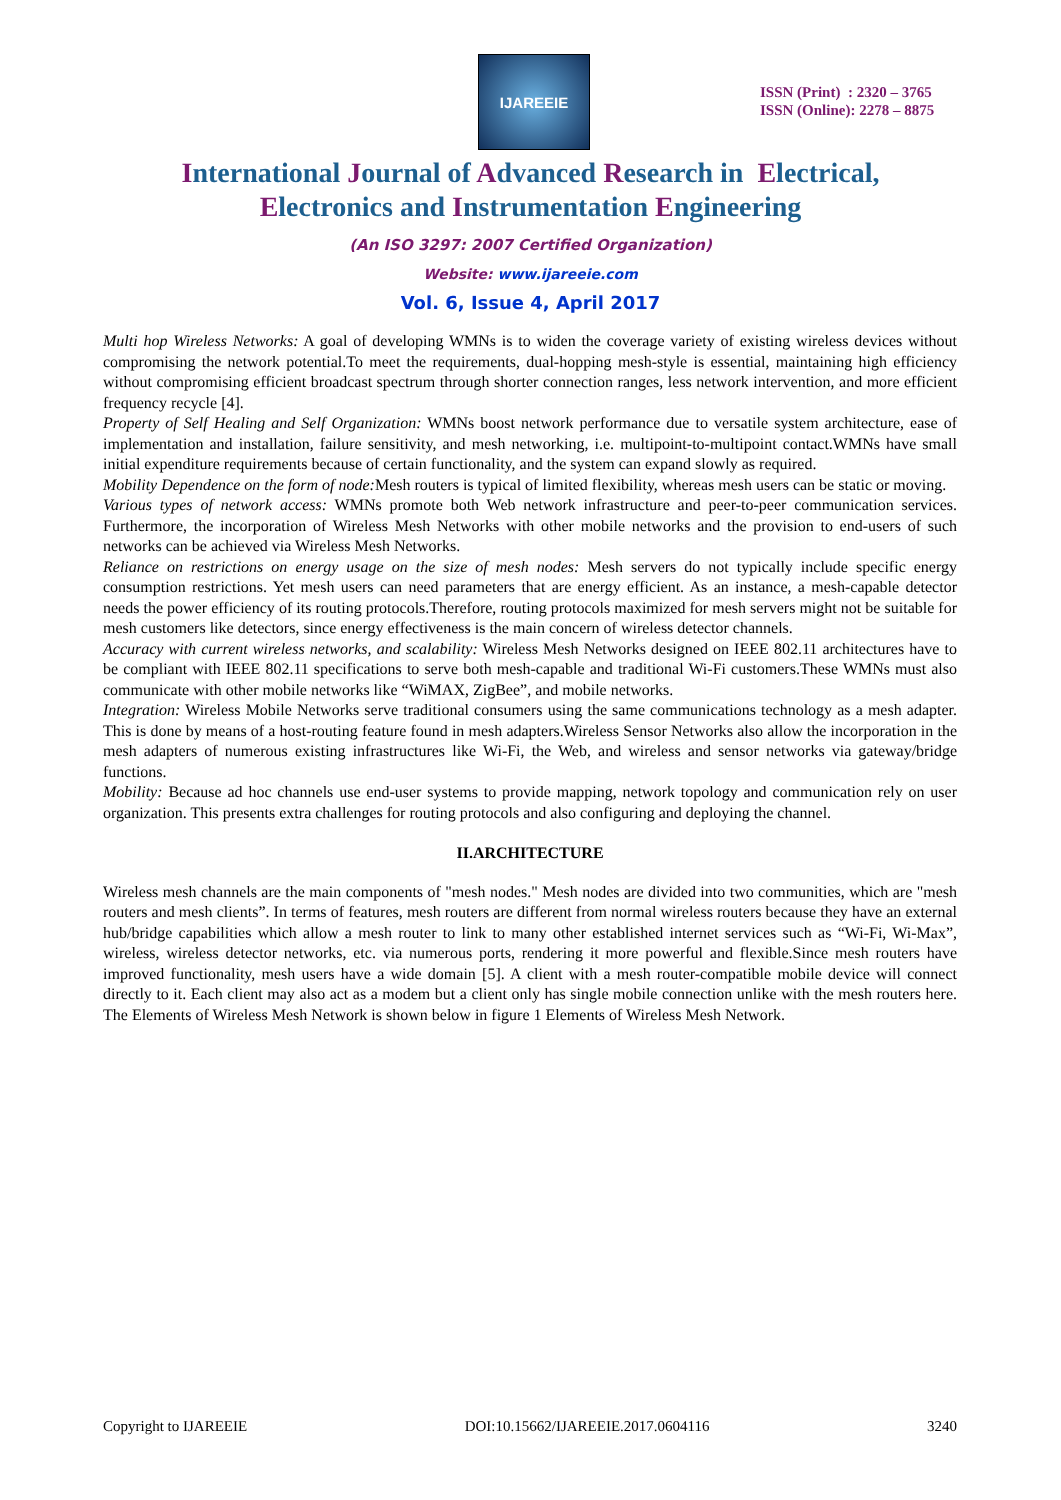IJAREEIE
ISSN (Print) : 2320 – 3765
ISSN (Online): 2278 – 8875
International Journal of Advanced Research in Electrical,
Electronics and Instrumentation Engineering
(An ISO 3297: 2007 Certified Organization)
Website: www.ijareeie.com
Vol. 6, Issue 4, April 2017
Multi hop Wireless Networks: A goal of developing WMNs is to widen the coverage variety of existing wireless devices without compromising the network potential.To meet the requirements, dual-hopping mesh-style is essential, maintaining high efficiency without compromising efficient broadcast spectrum through shorter connection ranges, less network intervention, and more efficient frequency recycle [4].
Property of Self Healing and Self Organization: WMNs boost network performance due to versatile system architecture, ease of implementation and installation, failure sensitivity, and mesh networking, i.e. multipoint-to-multipoint contact.WMNs have small initial expenditure requirements because of certain functionality, and the system can expand slowly as required.
Mobility Dependence on the form of node: Mesh routers is typical of limited flexibility, whereas mesh users can be static or moving.
Various types of network access: WMNs promote both Web network infrastructure and peer-to-peer communication services. Furthermore, the incorporation of Wireless Mesh Networks with other mobile networks and the provision to end-users of such networks can be achieved via Wireless Mesh Networks.
Reliance on restrictions on energy usage on the size of mesh nodes: Mesh servers do not typically include specific energy consumption restrictions. Yet mesh users can need parameters that are energy efficient. As an instance, a mesh-capable detector needs the power efficiency of its routing protocols.Therefore, routing protocols maximized for mesh servers might not be suitable for mesh customers like detectors, since energy effectiveness is the main concern of wireless detector channels.
Accuracy with current wireless networks, and scalability: Wireless Mesh Networks designed on IEEE 802.11 architectures have to be compliant with IEEE 802.11 specifications to serve both mesh-capable and traditional Wi-Fi customers.These WMNs must also communicate with other mobile networks like “WiMAX, ZigBee”, and mobile networks.
Integration: Wireless Mobile Networks serve traditional consumers using the same communications technology as a mesh adapter. This is done by means of a host-routing feature found in mesh adapters.Wireless Sensor Networks also allow the incorporation in the mesh adapters of numerous existing infrastructures like Wi-Fi, the Web, and wireless and sensor networks via gateway/bridge functions.
Mobility: Because ad hoc channels use end-user systems to provide mapping, network topology and communication rely on user organization. This presents extra challenges for routing protocols and also configuring and deploying the channel.
II.ARCHITECTURE
Wireless mesh channels are the main components of "mesh nodes." Mesh nodes are divided into two communities, which are "mesh routers and mesh clients”. In terms of features, mesh routers are different from normal wireless routers because they have an external hub/bridge capabilities which allow a mesh router to link to many other established internet services such as “Wi-Fi, Wi-Max”, wireless, wireless detector networks, etc. via numerous ports, rendering it more powerful and flexible.Since mesh routers have improved functionality, mesh users have a wide domain [5]. A client with a mesh router-compatible mobile device will connect directly to it. Each client may also act as a modem but a client only has single mobile connection unlike with the mesh routers here. The Elements of Wireless Mesh Network is shown below in figure 1 Elements of Wireless Mesh Network.
Copyright to IJAREEIE DOI:10.15662/IJAREEIE.2017.0604116 3240